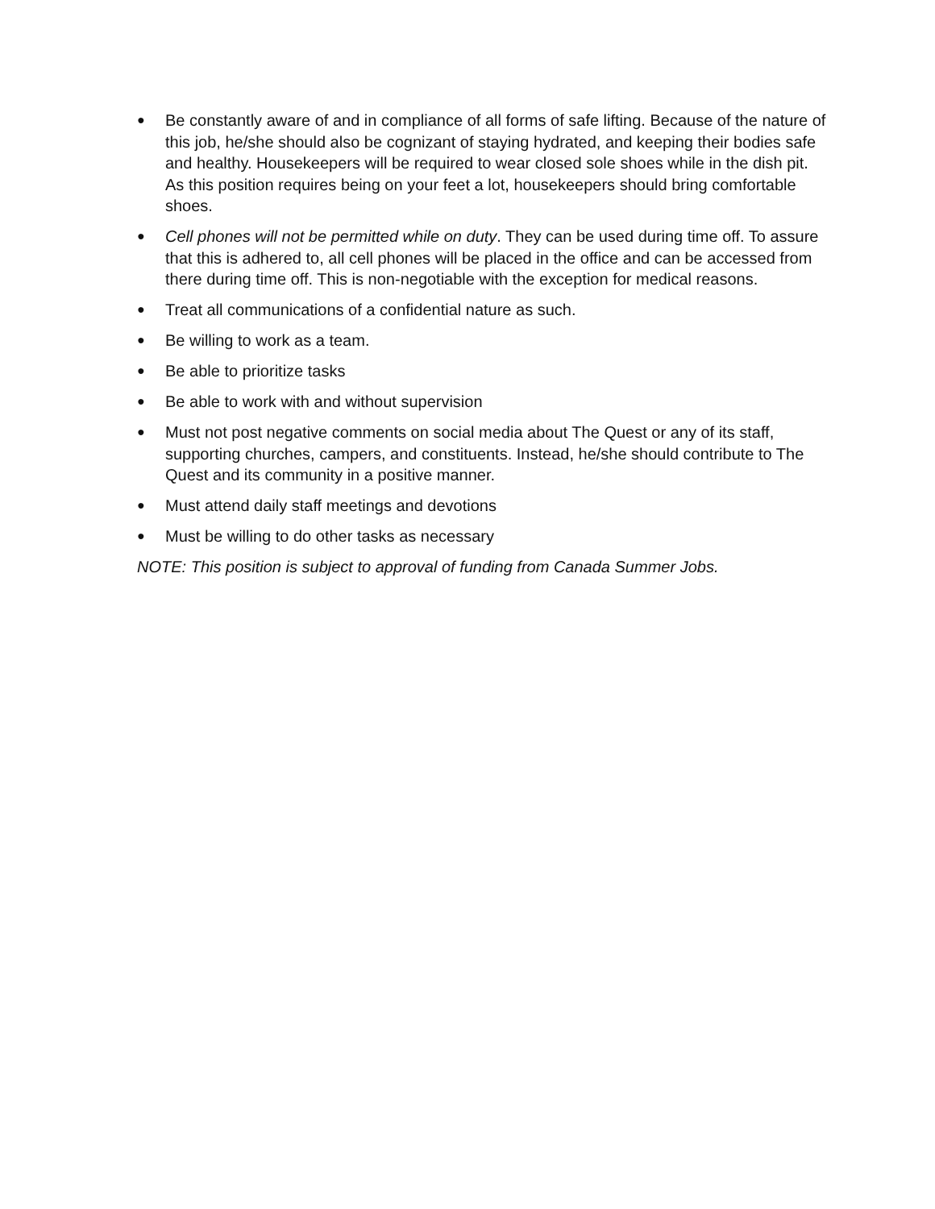● Be constantly aware of and in compliance of all forms of safe lifting. Because of the nature of this job, he/she should also be cognizant of staying hydrated, and keeping their bodies safe and healthy. Housekeepers will be required to wear closed sole shoes while in the dish pit. As this position requires being on your feet a lot, housekeepers should bring comfortable shoes.
● Cell phones will not be permitted while on duty. They can be used during time off. To assure that this is adhered to, all cell phones will be placed in the office and can be accessed from there during time off. This is non-negotiable with the exception for medical reasons.
● Treat all communications of a confidential nature as such.
● Be willing to work as a team.
● Be able to prioritize tasks
● Be able to work with and without supervision
● Must not post negative comments on social media about The Quest or any of its staff, supporting churches, campers, and constituents. Instead, he/she should contribute to The Quest and its community in a positive manner.
● Must attend daily staff meetings and devotions
● Must be willing to do other tasks as necessary
NOTE: This position is subject to approval of funding from Canada Summer Jobs.